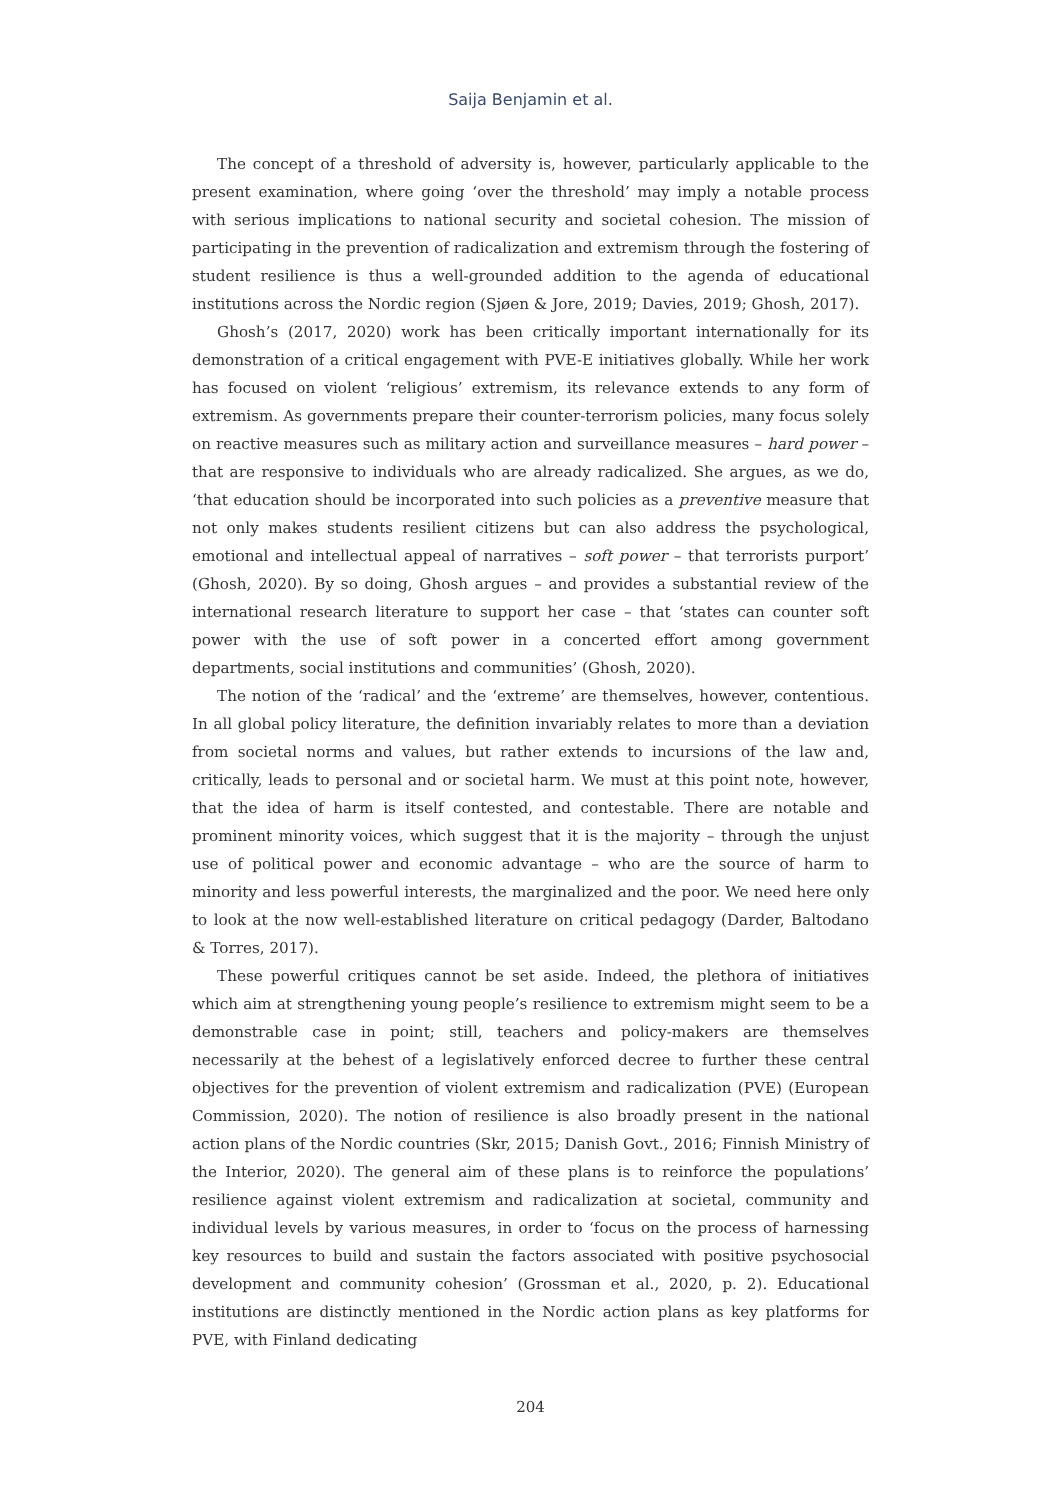Saija Benjamin et al.
The concept of a threshold of adversity is, however, particularly applicable to the present examination, where going ‘over the threshold’ may imply a notable process with serious implications to national security and societal cohesion. The mission of participating in the prevention of radicalization and extremism through the fostering of student resilience is thus a well-grounded addition to the agenda of educational institutions across the Nordic region (Sjøen & Jore, 2019; Davies, 2019; Ghosh, 2017).
Ghosh’s (2017, 2020) work has been critically important internationally for its demonstration of a critical engagement with PVE-E initiatives globally. While her work has focused on violent ‘religious’ extremism, its relevance extends to any form of extremism. As governments prepare their counter-terrorism policies, many focus solely on reactive measures such as military action and surveillance measures – hard power – that are responsive to individuals who are already radicalized. She argues, as we do, ‘that education should be incorporated into such policies as a preventive measure that not only makes students resilient citizens but can also address the psychological, emotional and intellectual appeal of narratives – soft power – that terrorists purport’ (Ghosh, 2020). By so doing, Ghosh argues – and provides a substantial review of the international research literature to support her case – that ‘states can counter soft power with the use of soft power in a concerted effort among government departments, social institutions and communities’ (Ghosh, 2020).
The notion of the ‘radical’ and the ‘extreme’ are themselves, however, contentious. In all global policy literature, the definition invariably relates to more than a deviation from societal norms and values, but rather extends to incursions of the law and, critically, leads to personal and or societal harm. We must at this point note, however, that the idea of harm is itself contested, and contestable. There are notable and prominent minority voices, which suggest that it is the majority – through the unjust use of political power and economic advantage – who are the source of harm to minority and less powerful interests, the marginalized and the poor. We need here only to look at the now well-established literature on critical pedagogy (Darder, Baltodano & Torres, 2017).
These powerful critiques cannot be set aside. Indeed, the plethora of initiatives which aim at strengthening young people’s resilience to extremism might seem to be a demonstrable case in point; still, teachers and policy-makers are themselves necessarily at the behest of a legislatively enforced decree to further these central objectives for the prevention of violent extremism and radicalization (PVE) (European Commission, 2020). The notion of resilience is also broadly present in the national action plans of the Nordic countries (Skr, 2015; Danish Govt., 2016; Finnish Ministry of the Interior, 2020). The general aim of these plans is to reinforce the populations’ resilience against violent extremism and radicalization at societal, community and individual levels by various measures, in order to ‘focus on the process of harnessing key resources to build and sustain the factors associated with positive psychosocial development and community cohesion’ (Grossman et al., 2020, p. 2). Educational institutions are distinctly mentioned in the Nordic action plans as key platforms for PVE, with Finland dedicating
204